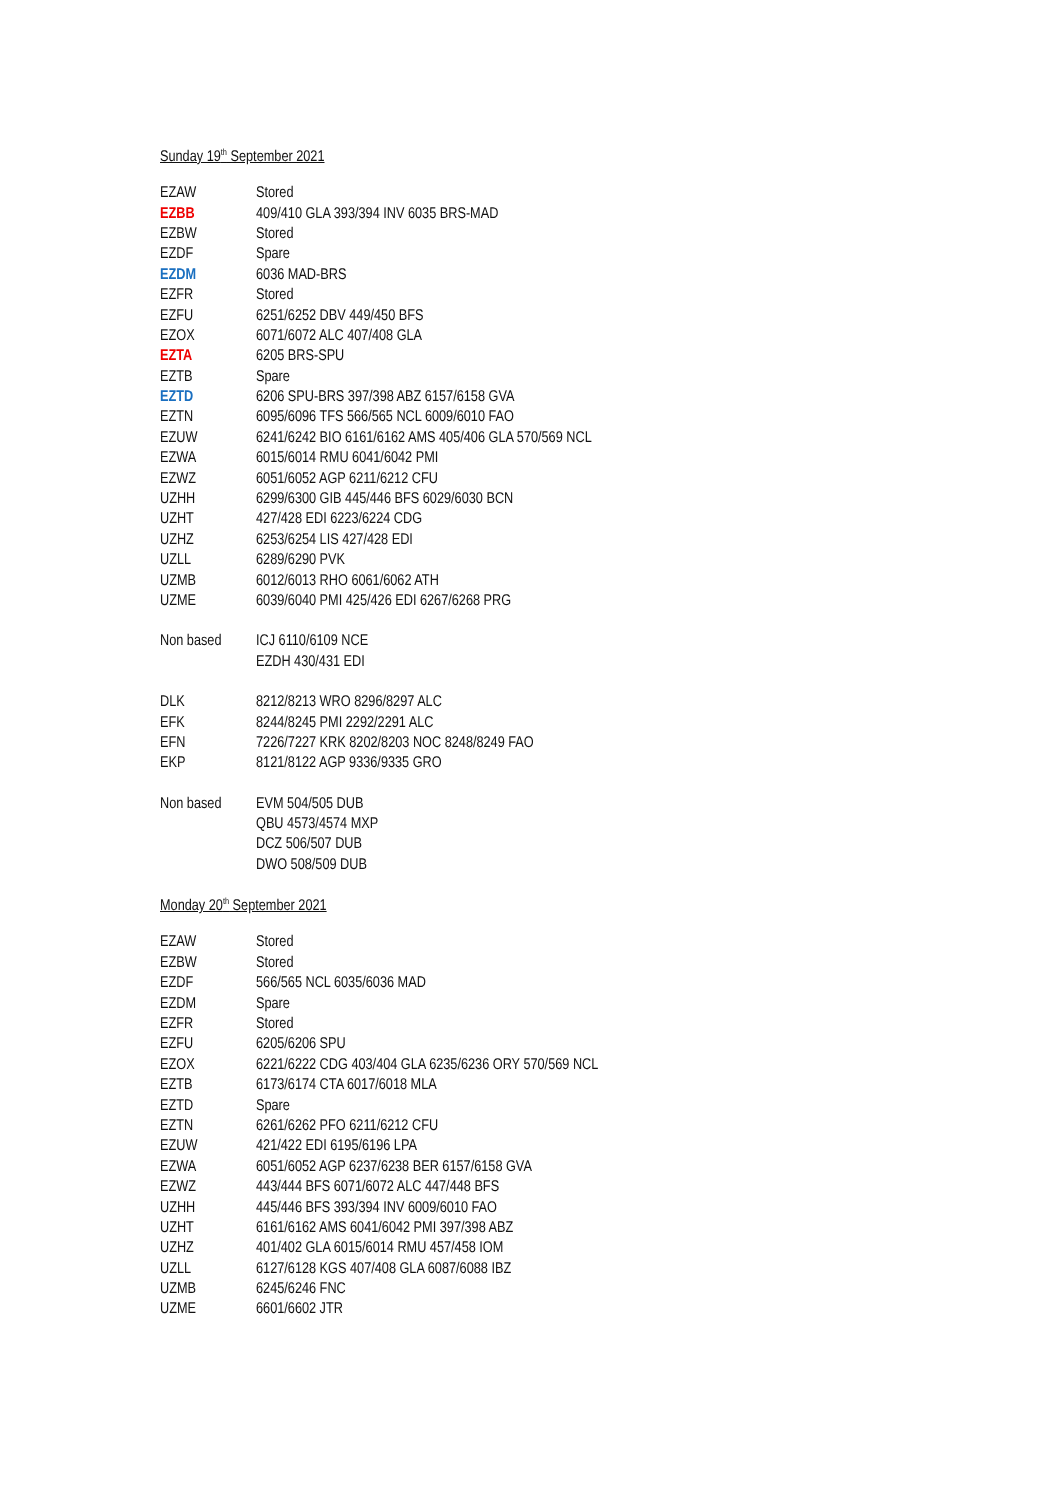Sunday 19<sup>th</sup> September 2021
| EZAW | Stored |
| EZBB | 409/410 GLA 393/394 INV 6035 BRS-MAD |
| EZBW | Stored |
| EZDF | Spare |
| EZDM | 6036 MAD-BRS |
| EZFR | Stored |
| EZFU | 6251/6252 DBV 449/450 BFS |
| EZOX | 6071/6072 ALC 407/408 GLA |
| EZTA | 6205 BRS-SPU |
| EZTB | Spare |
| EZTD | 6206 SPU-BRS 397/398 ABZ 6157/6158 GVA |
| EZTN | 6095/6096 TFS 566/565 NCL 6009/6010 FAO |
| EZUW | 6241/6242 BIO 6161/6162 AMS 405/406 GLA 570/569 NCL |
| EZWA | 6015/6014 RMU 6041/6042 PMI |
| EZWZ | 6051/6052 AGP 6211/6212 CFU |
| UZHH | 6299/6300 GIB 445/446 BFS 6029/6030 BCN |
| UZHT | 427/428 EDI 6223/6224 CDG |
| UZHZ | 6253/6254 LIS 427/428 EDI |
| UZLL | 6289/6290 PVK |
| UZMB | 6012/6013 RHO 6061/6062 ATH |
| UZME | 6039/6040 PMI 425/426 EDI 6267/6268 PRG |
| Non based | ICJ 6110/6109 NCE |
| | EZDH 430/431 EDI |
| DLK | 8212/8213 WRO 8296/8297 ALC |
| EFK | 8244/8245 PMI 2292/2291 ALC |
| EFN | 7226/7227 KRK 8202/8203 NOC 8248/8249 FAO |
| EKP | 8121/8122 AGP 9336/9335 GRO |
| Non based | EVM 504/505 DUB |
| | QBU 4573/4574 MXP |
| | DCZ 506/507 DUB |
| | DWO 508/509 DUB |
Monday 20<sup>th</sup> September 2021
| EZAW | Stored |
| EZBW | Stored |
| EZDF | 566/565 NCL 6035/6036 MAD |
| EZDM | Spare |
| EZFR | Stored |
| EZFU | 6205/6206 SPU |
| EZOX | 6221/6222 CDG 403/404 GLA 6235/6236 ORY 570/569 NCL |
| EZTB | 6173/6174 CTA 6017/6018 MLA |
| EZTD | Spare |
| EZTN | 6261/6262 PFO 6211/6212 CFU |
| EZUW | 421/422 EDI 6195/6196 LPA |
| EZWA | 6051/6052 AGP 6237/6238 BER 6157/6158 GVA |
| EZWZ | 443/444 BFS 6071/6072 ALC 447/448 BFS |
| UZHH | 445/446 BFS 393/394 INV 6009/6010 FAO |
| UZHT | 6161/6162 AMS 6041/6042 PMI 397/398 ABZ |
| UZHZ | 401/402 GLA 6015/6014 RMU 457/458 IOM |
| UZLL | 6127/6128 KGS 407/408 GLA 6087/6088 IBZ |
| UZMB | 6245/6246 FNC |
| UZME | 6601/6602 JTR |